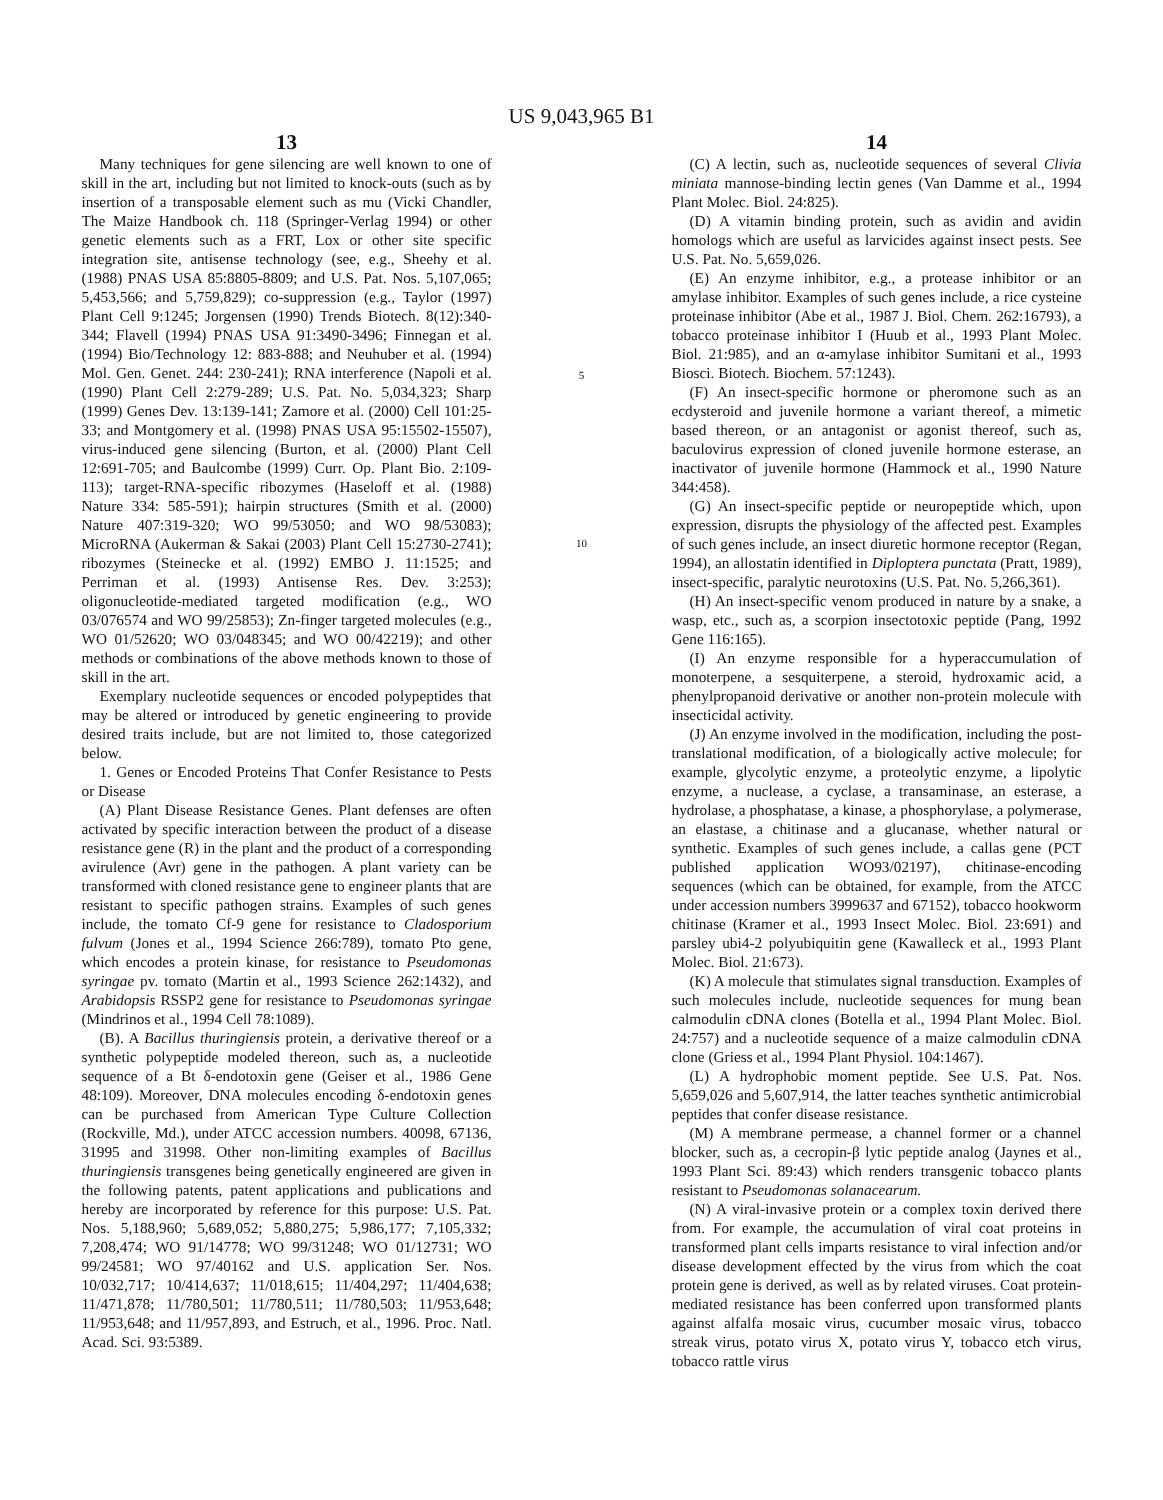US 9,043,965 B1
13
Many techniques for gene silencing are well known to one of skill in the art, including but not limited to knock-outs (such as by insertion of a transposable element such as mu (Vicki Chandler, The Maize Handbook ch. 118 (Springer-Verlag 1994) or other genetic elements such as a FRT, Lox or other site specific integration site, antisense technology (see, e.g., Sheehy et al. (1988) PNAS USA 85:8805-8809; and U.S. Pat. Nos. 5,107,065; 5,453,566; and 5,759,829); co-suppression (e.g., Taylor (1997) Plant Cell 9:1245; Jorgensen (1990) Trends Biotech. 8(12):340-344; Flavell (1994) PNAS USA 91:3490-3496; Finnegan et al. (1994) Bio/Technology 12: 883-888; and Neuhuber et al. (1994) Mol. Gen. Genet. 244: 230-241); RNA interference (Napoli et al. (1990) Plant Cell 2:279-289; U.S. Pat. No. 5,034,323; Sharp (1999) Genes Dev. 13:139-141; Zamore et al. (2000) Cell 101:25-33; and Montgomery et al. (1998) PNAS USA 95:15502-15507), virus-induced gene silencing (Burton, et al. (2000) Plant Cell 12:691-705; and Baulcombe (1999) Curr. Op. Plant Bio. 2:109-113); target-RNA-specific ribozymes (Haseloff et al. (1988) Nature 334: 585-591); hairpin structures (Smith et al. (2000) Nature 407:319-320; WO 99/53050; and WO 98/53083); MicroRNA (Aukerman & Sakai (2003) Plant Cell 15:2730-2741); ribozymes (Steinecke et al. (1992) EMBO J. 11:1525; and Perriman et al. (1993) Antisense Res. Dev. 3:253); oligonucleotide-mediated targeted modification (e.g., WO 03/076574 and WO 99/25853); Zn-finger targeted molecules (e.g., WO 01/52620; WO 03/048345; and WO 00/42219); and other methods or combinations of the above methods known to those of skill in the art.
Exemplary nucleotide sequences or encoded polypeptides that may be altered or introduced by genetic engineering to provide desired traits include, but are not limited to, those categorized below.
1. Genes or Encoded Proteins That Confer Resistance to Pests or Disease
(A) Plant Disease Resistance Genes. Plant defenses are often activated by specific interaction between the product of a disease resistance gene (R) in the plant and the product of a corresponding avirulence (Avr) gene in the pathogen. A plant variety can be transformed with cloned resistance gene to engineer plants that are resistant to specific pathogen strains. Examples of such genes include, the tomato Cf-9 gene for resistance to Cladosporium fulvum (Jones et al., 1994 Science 266:789), tomato Pto gene, which encodes a protein kinase, for resistance to Pseudomonas syringae pv. tomato (Martin et al., 1993 Science 262:1432), and Arabidopsis RSSP2 gene for resistance to Pseudomonas syringae (Mindrinos et al., 1994 Cell 78:1089).
(B). A Bacillus thuringiensis protein, a derivative thereof or a synthetic polypeptide modeled thereon, such as, a nucleotide sequence of a Bt δ-endotoxin gene (Geiser et al., 1986 Gene 48:109). Moreover, DNA molecules encoding δ-endotoxin genes can be purchased from American Type Culture Collection (Rockville, Md.), under ATCC accession numbers. 40098, 67136, 31995 and 31998. Other non-limiting examples of Bacillus thuringiensis transgenes being genetically engineered are given in the following patents, patent applications and publications and hereby are incorporated by reference for this purpose: U.S. Pat. Nos. 5,188,960; 5,689,052; 5,880,275; 5,986,177; 7,105,332; 7,208,474; WO 91/14778; WO 99/31248; WO 01/12731; WO 99/24581; WO 97/40162 and U.S. application Ser. Nos. 10/032,717; 10/414,637; 11/018,615; 11/404,297; 11/404,638; 11/471,878; 11/780,501; 11/780,511; 11/780,503; 11/953,648; 11/953,648; and 11/957,893, and Estruch, et al., 1996. Proc. Natl. Acad. Sci. 93:5389.
5
10
14
(C) A lectin, such as, nucleotide sequences of several Clivia miniata mannose-binding lectin genes (Van Damme et al., 1994 Plant Molec. Biol. 24:825).
(D) A vitamin binding protein, such as avidin and avidin homologs which are useful as larvicides against insect pests. See U.S. Pat. No. 5,659,026.
(E) An enzyme inhibitor, e.g., a protease inhibitor or an amylase inhibitor. Examples of such genes include, a rice cysteine proteinase inhibitor (Abe et al., 1987 J. Biol. Chem. 262:16793), a tobacco proteinase inhibitor I (Huub et al., 1993 Plant Molec. Biol. 21:985), and an α-amylase inhibitor Sumitani et al., 1993 Biosci. Biotech. Biochem. 57:1243).
(F) An insect-specific hormone or pheromone such as an ecdysteroid and juvenile hormone a variant thereof, a mimetic based thereon, or an antagonist or agonist thereof, such as, baculovirus expression of cloned juvenile hormone esterase, an inactivator of juvenile hormone (Hammock et al., 1990 Nature 344:458).
(G) An insect-specific peptide or neuropeptide which, upon expression, disrupts the physiology of the affected pest. Examples of such genes include, an insect diuretic hormone receptor (Regan, 1994), an allostatin identified in Diploptera punctata (Pratt, 1989), insect-specific, paralytic neurotoxins (U.S. Pat. No. 5,266,361).
(H) An insect-specific venom produced in nature by a snake, a wasp, etc., such as, a scorpion insectotoxic peptide (Pang, 1992 Gene 116:165).
(I) An enzyme responsible for a hyperaccumulation of monoterpene, a sesquiterpene, a steroid, hydroxamic acid, a phenylpropanoid derivative or another non-protein molecule with insecticidal activity.
(J) An enzyme involved in the modification, including the post-translational modification, of a biologically active molecule; for example, glycolytic enzyme, a proteolytic enzyme, a lipolytic enzyme, a nuclease, a cyclase, a transaminase, an esterase, a hydrolase, a phosphatase, a kinase, a phosphorylase, a polymerase, an elastase, a chitinase and a glucanase, whether natural or synthetic. Examples of such genes include, a callas gene (PCT published application WO93/02197), chitinase-encoding sequences (which can be obtained, for example, from the ATCC under accession numbers 3999637 and 67152), tobacco hookworm chitinase (Kramer et al., 1993 Insect Molec. Biol. 23:691) and parsley ubi4-2 polyubiquitin gene (Kawalleck et al., 1993 Plant Molec. Biol. 21:673).
(K) A molecule that stimulates signal transduction. Examples of such molecules include, nucleotide sequences for mung bean calmodulin cDNA clones (Botella et al., 1994 Plant Molec. Biol. 24:757) and a nucleotide sequence of a maize calmodulin cDNA clone (Griess et al., 1994 Plant Physiol. 104:1467).
(L) A hydrophobic moment peptide. See U.S. Pat. Nos. 5,659,026 and 5,607,914, the latter teaches synthetic antimicrobial peptides that confer disease resistance.
(M) A membrane permease, a channel former or a channel blocker, such as, a cecropin-β lytic peptide analog (Jaynes et al., 1993 Plant Sci. 89:43) which renders transgenic tobacco plants resistant to Pseudomonas solanacearum.
(N) A viral-invasive protein or a complex toxin derived there from. For example, the accumulation of viral coat proteins in transformed plant cells imparts resistance to viral infection and/or disease development effected by the virus from which the coat protein gene is derived, as well as by related viruses. Coat protein-mediated resistance has been conferred upon transformed plants against alfalfa mosaic virus, cucumber mosaic virus, tobacco streak virus, potato virus X, potato virus Y, tobacco etch virus, tobacco rattle virus